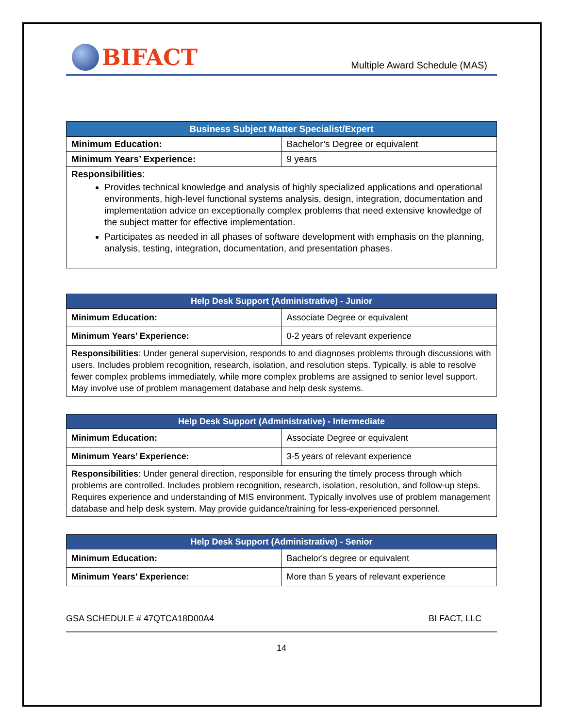BIFACT
Multiple Award Schedule (MAS)
| Business Subject Matter Specialist/Expert | |
| --- | --- |
| Minimum Education: | Bachelor’s Degree or equivalent |
| Minimum Years’ Experience: | 9 years |
| Responsibilities : Provides technical knowledge and analysis of highly specialized applications and operational environments, high-level functional systems analysis, design, integration, documentation and implementation advice on exceptionally complex problems that need extensive knowledge of the subject matter for effective implementation. Participates as needed in all phases of software development with emphasis on the planning, analysis, testing, integration, documentation, and presentation phases. | |
| Help Desk Support (Administrative) - Junior | |
| --- | --- |
| Minimum Education: | Associate Degree or equivalent |
| Minimum Years’ Experience: | 0-2 years of relevant experience |
| Responsibilities : Under general supervision, responds to and diagnoses problems through discussions with users. Includes problem recognition, research, isolation, and resolution steps. Typically, is able to resolve fewer complex problems immediately, while more complex problems are assigned to senior level support. May involve use of problem management database and help desk systems. | |
| Help Desk Support (Administrative) - Intermediate | |
| --- | --- |
| Minimum Education: | Associate Degree or equivalent |
| Minimum Years’ Experience: | 3-5 years of relevant experience |
| Responsibilities : Under general direction, responsible for ensuring the timely process through which problems are controlled. Includes problem recognition, research, isolation, resolution, and follow-up steps. Requires experience and understanding of MIS environment. Typically involves use of problem management database and help desk system. May provide guidance/training for less-experienced personnel. | |
| Help Desk Support (Administrative) - Senior | |
| --- | --- |
| Minimum Education: | Bachelor's degree or equivalent |
| Minimum Years’ Experience: | More than 5 years of relevant experience |
GSA SCHEDULE # 47QTCA18D00A4 BI FACT, LLC
14